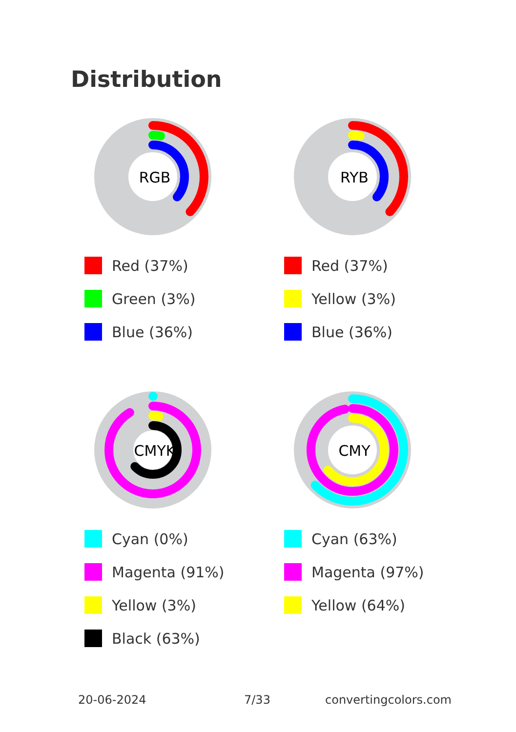Distribution
RGB
Red (37%)
Green (3%)
Blue (36%)
RYB
Red (37%)
Yellow (3%)
Blue (36%)
CMYK
Cyan (0%)
Magenta (91%)
Yellow (3%)
Black (63%)
CMY
Cyan (63%)
Magenta (97%)
Yellow (64%)
20-06-2024 7/33 convertingcolors.com